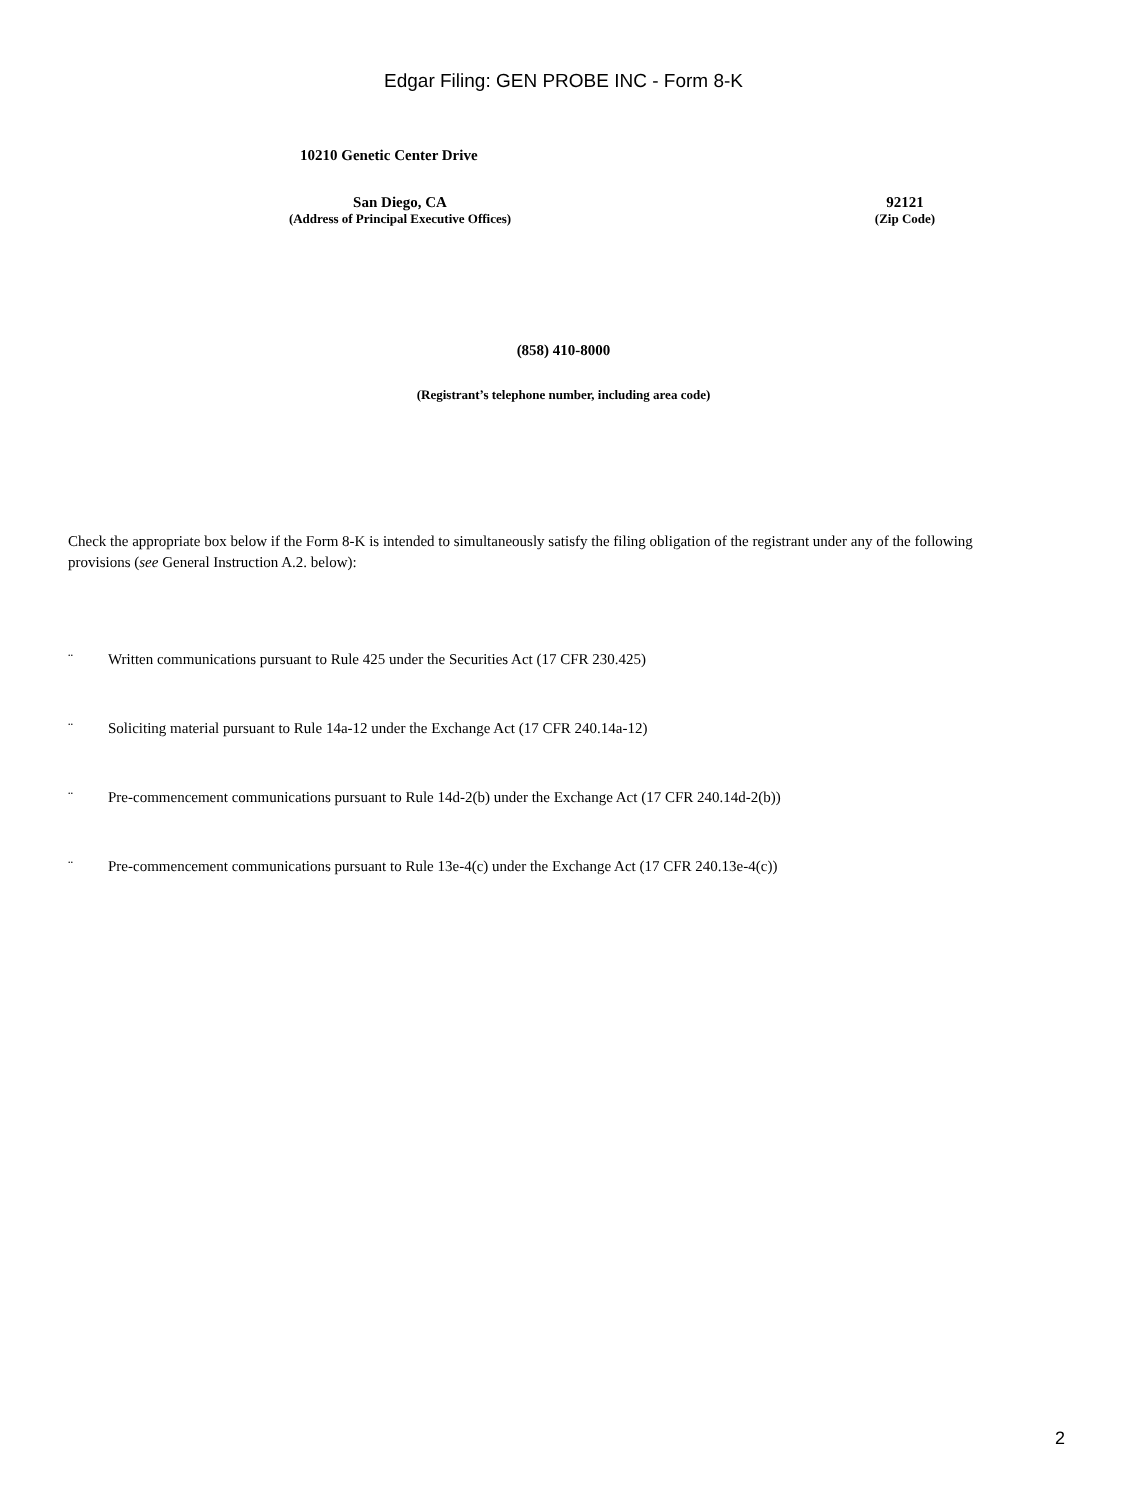Edgar Filing: GEN PROBE INC - Form 8-K
10210 Genetic Center Drive
San Diego, CA
(Address of Principal Executive Offices)
92121
(Zip Code)
(858) 410-8000
(Registrant’s telephone number, including area code)
Check the appropriate box below if the Form 8-K is intended to simultaneously satisfy the filing obligation of the registrant under any of the following provisions (see General Instruction A.2. below):
¨ Written communications pursuant to Rule 425 under the Securities Act (17 CFR 230.425)
¨ Soliciting material pursuant to Rule 14a-12 under the Exchange Act (17 CFR 240.14a-12)
¨ Pre-commencement communications pursuant to Rule 14d-2(b) under the Exchange Act (17 CFR 240.14d-2(b))
¨ Pre-commencement communications pursuant to Rule 13e-4(c) under the Exchange Act (17 CFR 240.13e-4(c))
2